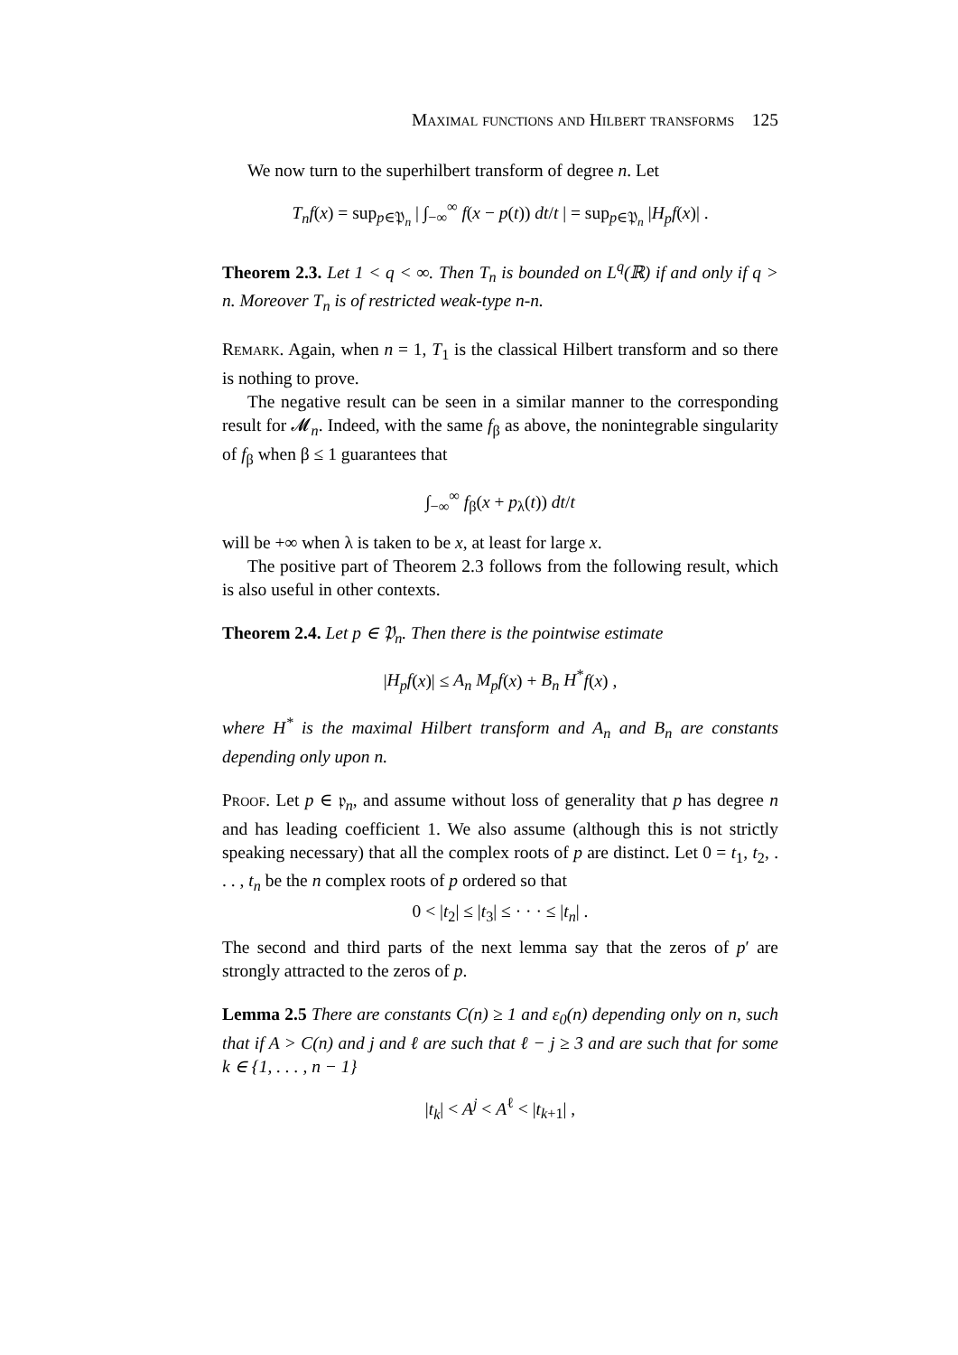Maximal functions and Hilbert transforms 125
We now turn to the superhilbert transform of degree n. Let
T<sub>n</sub>f(x) = sup<sub>p∈𝔓<sub>n</sub></sub> | ∫<sub>−∞</sub><sup>∞</sup> f(x − p(t)) dt/t | = sup<sub>p∈𝔓<sub>n</sub></sub> |H<sub>p</sub>f(x)| .
Theorem 2.3. Let 1 < q < ∞. Then T<sub>n</sub> is bounded on L<sup>q</sup>(ℝ) if and only if q > n. Moreover T<sub>n</sub> is of restricted weak-type n-n.
Remark. Again, when n = 1, T<sub>1</sub> is the classical Hilbert transform and so there is nothing to prove.
The negative result can be seen in a similar manner to the corresponding result for 𝓜<sub>n</sub>. Indeed, with the same f<sub>β</sub> as above, the nonintegrable singularity of f<sub>β</sub> when β ≤ 1 guarantees that
∫<sub>−∞</sub><sup>∞</sup> f<sub>β</sub>(x + p<sub>λ</sub>(t)) dt/t
will be +∞ when λ is taken to be x, at least for large x.
The positive part of Theorem 2.3 follows from the following result, which is also useful in other contexts.
Theorem 2.4. Let p ∈ 𝔓<sub>n</sub>. Then there is the pointwise estimate
|H<sub>p</sub>f(x)| ≤ A<sub>n</sub> M<sub>p</sub>f(x) + B<sub>n</sub> H<sup>*</sup>f(x) ,
where H<sup>*</sup> is the maximal Hilbert transform and A<sub>n</sub> and B<sub>n</sub> are constants depending only upon n.
Proof. Let p ∈ 𝔭<sub>n</sub>, and assume without loss of generality that p has degree n and has leading coefficient 1. We also assume (although this is not strictly speaking necessary) that all the complex roots of p are distinct. Let 0 = t<sub>1</sub>, t<sub>2</sub>, . . . , t<sub>n</sub> be the n complex roots of p ordered so that
0 < |t<sub>2</sub>| ≤ |t<sub>3</sub>| ≤ · · · ≤ |t<sub>n</sub>| .
The second and third parts of the next lemma say that the zeros of p′ are strongly attracted to the zeros of p.
Lemma 2.5 There are constants C(n) ≥ 1 and ε<sub>0</sub>(n) depending only on n, such that if A > C(n) and j and ℓ are such that ℓ − j ≥ 3 and are such that for some k ∈ {1, . . . , n − 1}
|t<sub>k</sub>| < A<sup>j</sup> < A<sup>ℓ</sup> < |t<sub>k+1</sub>| ,